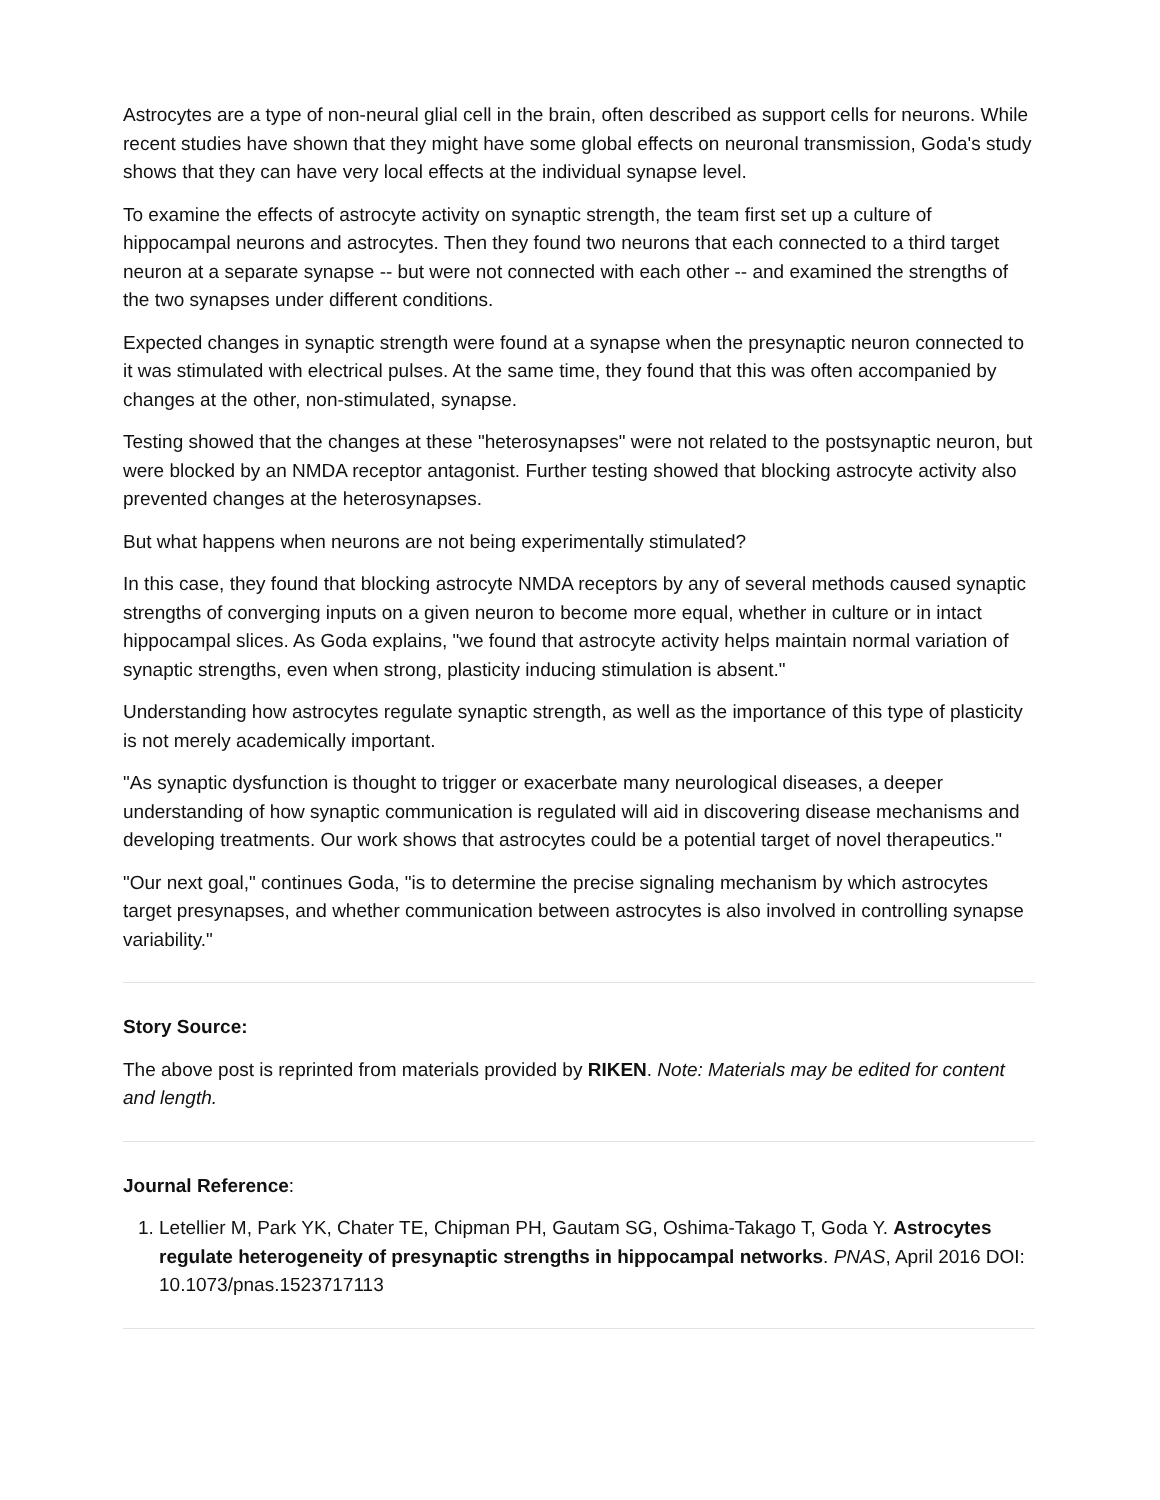Astrocytes are a type of non-neural glial cell in the brain, often described as support cells for neurons. While recent studies have shown that they might have some global effects on neuronal transmission, Goda's study shows that they can have very local effects at the individual synapse level.
To examine the effects of astrocyte activity on synaptic strength, the team first set up a culture of hippocampal neurons and astrocytes. Then they found two neurons that each connected to a third target neuron at a separate synapse -- but were not connected with each other -- and examined the strengths of the two synapses under different conditions.
Expected changes in synaptic strength were found at a synapse when the presynaptic neuron connected to it was stimulated with electrical pulses. At the same time, they found that this was often accompanied by changes at the other, non-stimulated, synapse.
Testing showed that the changes at these "heterosynapses" were not related to the postsynaptic neuron, but were blocked by an NMDA receptor antagonist. Further testing showed that blocking astrocyte activity also prevented changes at the heterosynapses.
But what happens when neurons are not being experimentally stimulated?
In this case, they found that blocking astrocyte NMDA receptors by any of several methods caused synaptic strengths of converging inputs on a given neuron to become more equal, whether in culture or in intact hippocampal slices. As Goda explains, "we found that astrocyte activity helps maintain normal variation of synaptic strengths, even when strong, plasticity inducing stimulation is absent."
Understanding how astrocytes regulate synaptic strength, as well as the importance of this type of plasticity is not merely academically important.
"As synaptic dysfunction is thought to trigger or exacerbate many neurological diseases, a deeper understanding of how synaptic communication is regulated will aid in discovering disease mechanisms and developing treatments. Our work shows that astrocytes could be a potential target of novel therapeutics."
"Our next goal," continues Goda, "is to determine the precise signaling mechanism by which astrocytes target presynapses, and whether communication between astrocytes is also involved in controlling synapse variability."
Story Source:
The above post is reprinted from materials provided by RIKEN. Note: Materials may be edited for content and length.
Journal Reference:
1. Letellier M, Park YK, Chater TE, Chipman PH, Gautam SG, Oshima-Takago T, Goda Y. Astrocytes regulate heterogeneity of presynaptic strengths in hippocampal networks. PNAS, April 2016 DOI: 10.1073/pnas.1523717113